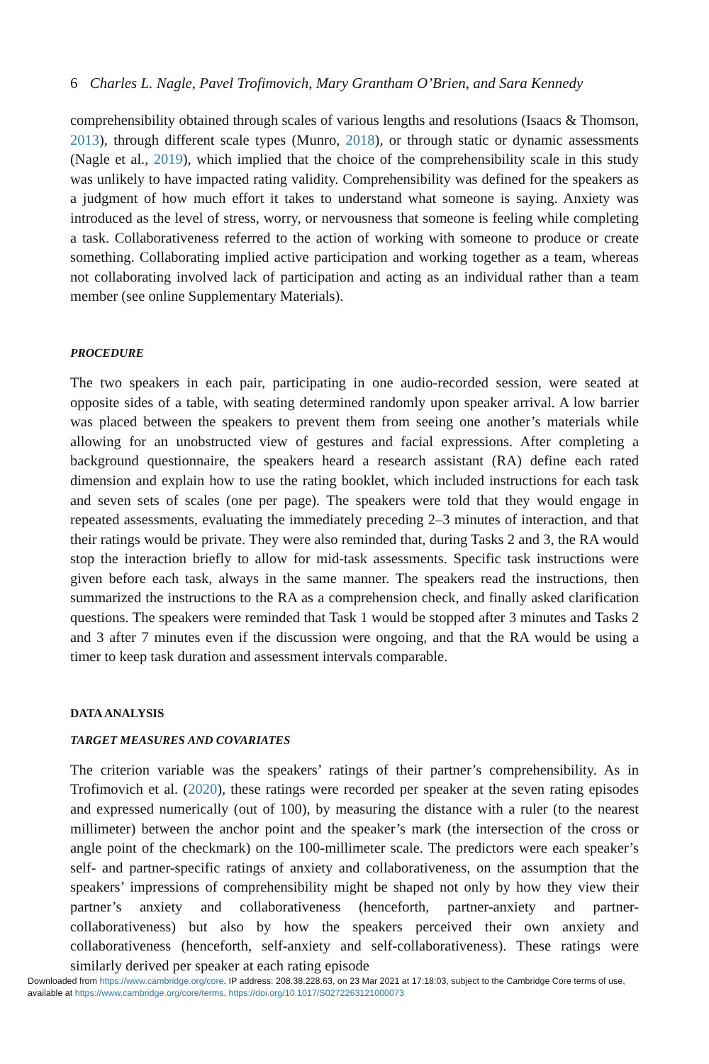6 Charles L. Nagle, Pavel Trofimovich, Mary Grantham O’Brien, and Sara Kennedy
comprehensibility obtained through scales of various lengths and resolutions (Isaacs & Thomson, 2013), through different scale types (Munro, 2018), or through static or dynamic assessments (Nagle et al., 2019), which implied that the choice of the comprehensibility scale in this study was unlikely to have impacted rating validity. Comprehensibility was defined for the speakers as a judgment of how much effort it takes to understand what someone is saying. Anxiety was introduced as the level of stress, worry, or nervousness that someone is feeling while completing a task. Collaborativeness referred to the action of working with someone to produce or create something. Collaborating implied active participation and working together as a team, whereas not collaborating involved lack of participation and acting as an individual rather than a team member (see online Supplementary Materials).
PROCEDURE
The two speakers in each pair, participating in one audio-recorded session, were seated at opposite sides of a table, with seating determined randomly upon speaker arrival. A low barrier was placed between the speakers to prevent them from seeing one another’s materials while allowing for an unobstructed view of gestures and facial expressions. After completing a background questionnaire, the speakers heard a research assistant (RA) define each rated dimension and explain how to use the rating booklet, which included instructions for each task and seven sets of scales (one per page). The speakers were told that they would engage in repeated assessments, evaluating the immediately preceding 2–3 minutes of interaction, and that their ratings would be private. They were also reminded that, during Tasks 2 and 3, the RA would stop the interaction briefly to allow for mid-task assessments. Specific task instructions were given before each task, always in the same manner. The speakers read the instructions, then summarized the instructions to the RA as a comprehension check, and finally asked clarification questions. The speakers were reminded that Task 1 would be stopped after 3 minutes and Tasks 2 and 3 after 7 minutes even if the discussion were ongoing, and that the RA would be using a timer to keep task duration and assessment intervals comparable.
DATA ANALYSIS
TARGET MEASURES AND COVARIATES
The criterion variable was the speakers’ ratings of their partner’s comprehensibility. As in Trofimovich et al. (2020), these ratings were recorded per speaker at the seven rating episodes and expressed numerically (out of 100), by measuring the distance with a ruler (to the nearest millimeter) between the anchor point and the speaker’s mark (the intersection of the cross or angle point of the checkmark) on the 100-millimeter scale. The predictors were each speaker’s self- and partner-specific ratings of anxiety and collaborativeness, on the assumption that the speakers’ impressions of comprehensibility might be shaped not only by how they view their partner’s anxiety and collaborativeness (henceforth, partner-anxiety and partner-collaborativeness) but also by how the speakers perceived their own anxiety and collaborativeness (henceforth, self-anxiety and self-collaborativeness). These ratings were similarly derived per speaker at each rating episode
Downloaded from https://www.cambridge.org/core. IP address: 208.38.228.63, on 23 Mar 2021 at 17:18:03, subject to the Cambridge Core terms of use, available at https://www.cambridge.org/core/terms. https://doi.org/10.1017/S0272263121000073